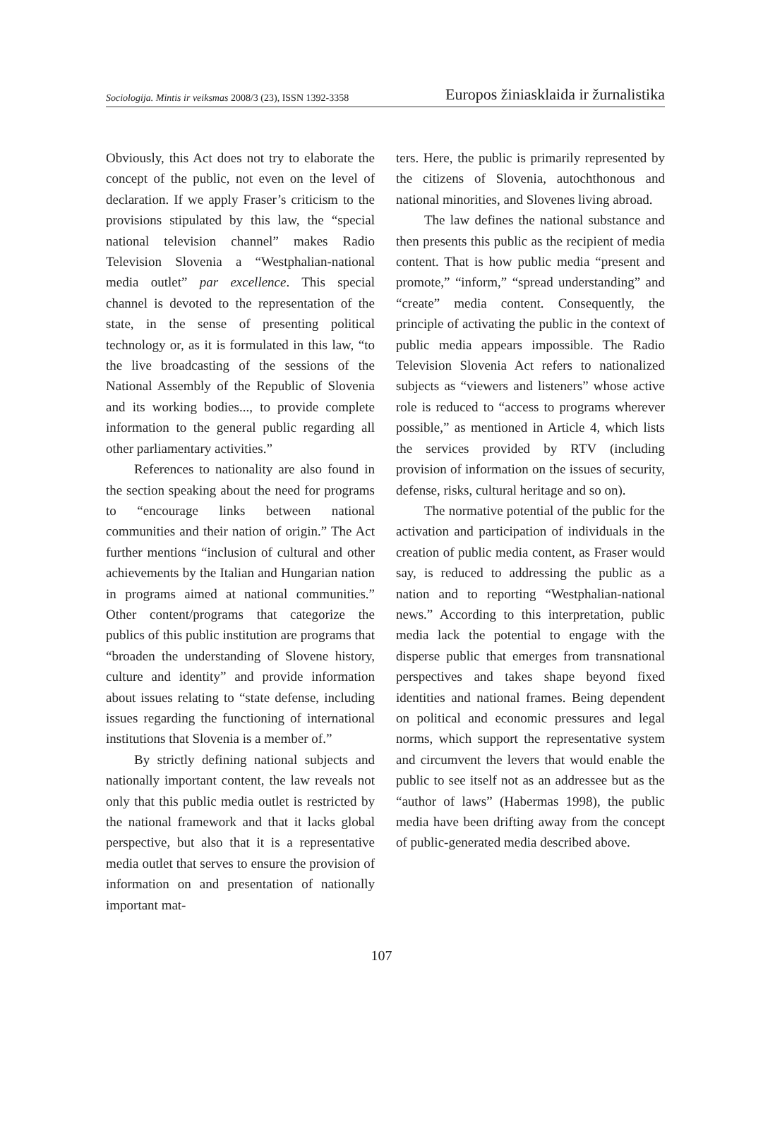Sociologija. Mintis ir veiksmas 2008/3 (23), ISSN 1392-3358 Europos žiniasklaida ir žurnalistika
Obviously, this Act does not try to elaborate the concept of the public, not even on the level of declaration. If we apply Fraser’s criticism to the provisions stipulated by this law, the “special national television channel” makes Radio Television Slovenia a “Westphalian-national media outlet” par excellence. This special channel is devoted to the representation of the state, in the sense of presenting political technology or, as it is formulated in this law, “to the live broadcasting of the sessions of the National Assembly of the Republic of Slovenia and its working bodies..., to provide complete information to the general public regarding all other parliamentary activities.”
References to nationality are also found in the section speaking about the need for programs to “encourage links between national communities and their nation of origin.” The Act further mentions “inclusion of cultural and other achievements by the Italian and Hungarian nation in programs aimed at national communities.” Other content/programs that categorize the publics of this public institution are programs that “broaden the understanding of Slovene history, culture and identity” and provide information about issues relating to “state defense, including issues regarding the functioning of international institutions that Slovenia is a member of.”
By strictly defining national subjects and nationally important content, the law reveals not only that this public media outlet is restricted by the national framework and that it lacks global perspective, but also that it is a representative media outlet that serves to ensure the provision of information on and presentation of nationally important mat-
ters. Here, the public is primarily represented by the citizens of Slovenia, autochthonous and national minorities, and Slovenes living abroad.
The law defines the national substance and then presents this public as the recipient of media content. That is how public media “present and promote,” “inform,” “spread understanding” and “create” media content. Consequently, the principle of activating the public in the context of public media appears impossible. The Radio Television Slovenia Act refers to nationalized subjects as “viewers and listeners” whose active role is reduced to “access to programs wherever possible,” as mentioned in Article 4, which lists the services provided by RTV (including provision of information on the issues of security, defense, risks, cultural heritage and so on).
The normative potential of the public for the activation and participation of individuals in the creation of public media content, as Fraser would say, is reduced to addressing the public as a nation and to reporting “Westphalian-national news.” According to this interpretation, public media lack the potential to engage with the disperse public that emerges from transnational perspectives and takes shape beyond fixed identities and national frames. Being dependent on political and economic pressures and legal norms, which support the representative system and circumvent the levers that would enable the public to see itself not as an addressee but as the “author of laws” (Habermas 1998), the public media have been drifting away from the concept of public-generated media described above.
107